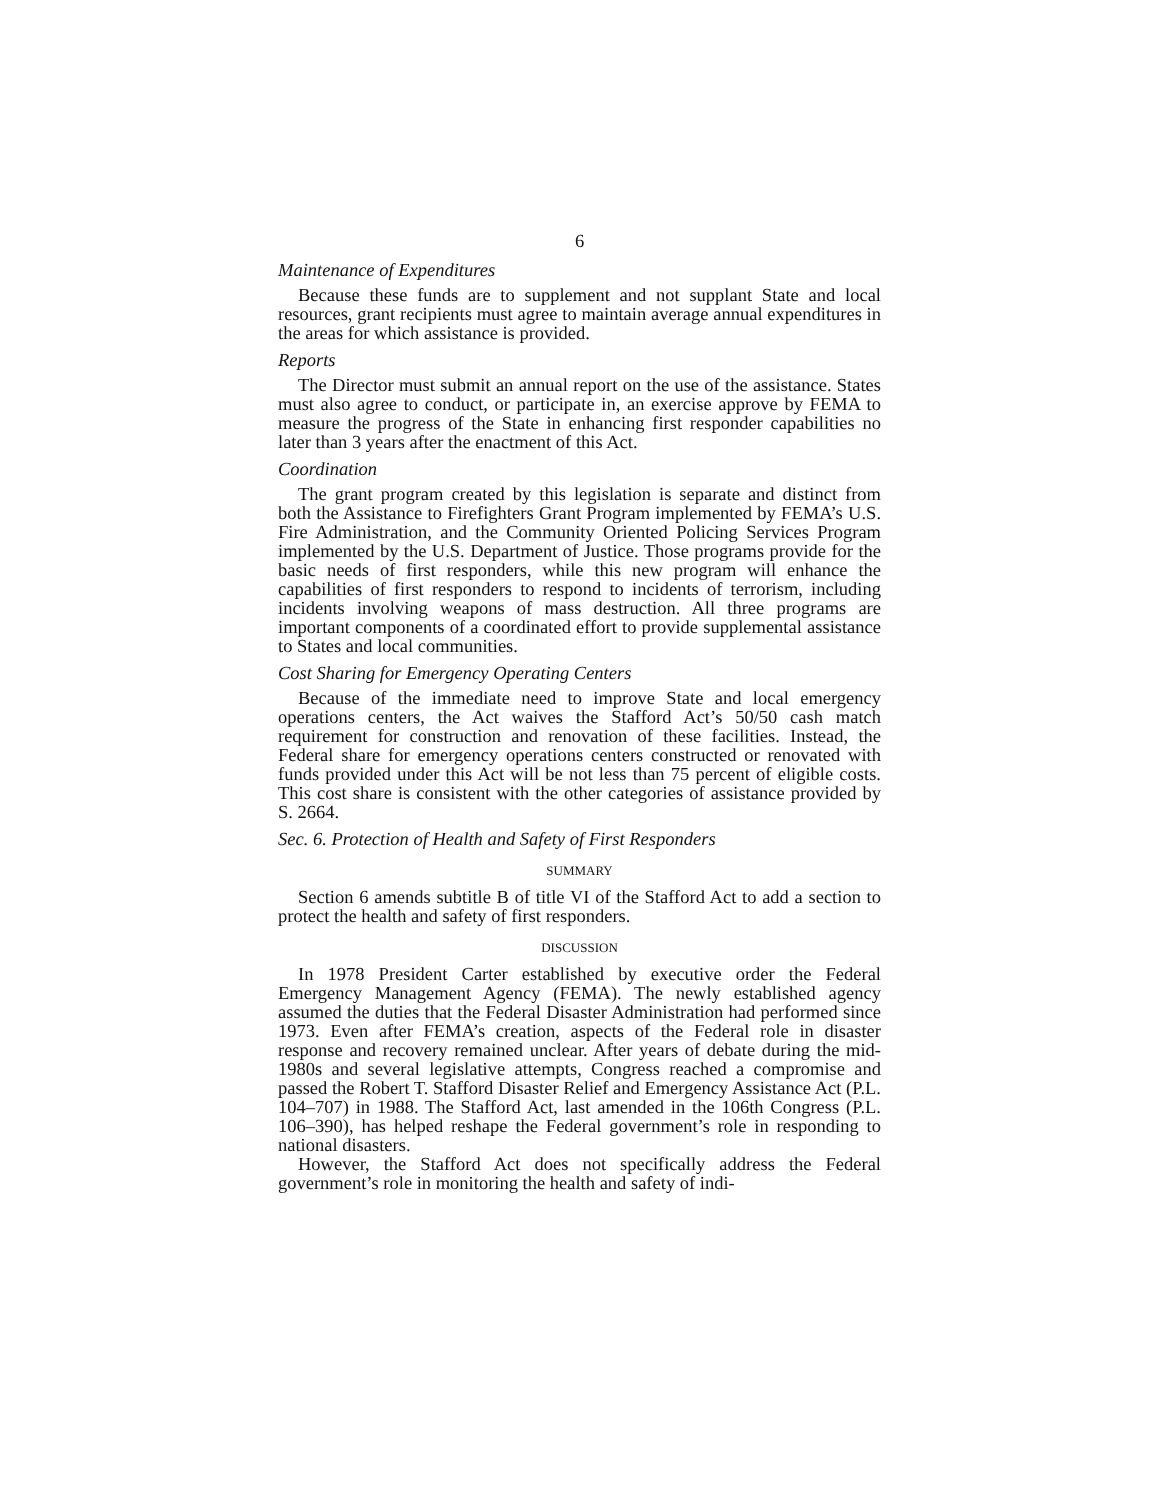6
Maintenance of Expenditures
Because these funds are to supplement and not supplant State and local resources, grant recipients must agree to maintain average annual expenditures in the areas for which assistance is provided.
Reports
The Director must submit an annual report on the use of the assistance. States must also agree to conduct, or participate in, an exercise approve by FEMA to measure the progress of the State in enhancing first responder capabilities no later than 3 years after the enactment of this Act.
Coordination
The grant program created by this legislation is separate and distinct from both the Assistance to Firefighters Grant Program implemented by FEMA’s U.S. Fire Administration, and the Community Oriented Policing Services Program implemented by the U.S. Department of Justice. Those programs provide for the basic needs of first responders, while this new program will enhance the capabilities of first responders to respond to incidents of terrorism, including incidents involving weapons of mass destruction. All three programs are important components of a coordinated effort to provide supplemental assistance to States and local communities.
Cost Sharing for Emergency Operating Centers
Because of the immediate need to improve State and local emergency operations centers, the Act waives the Stafford Act’s 50/50 cash match requirement for construction and renovation of these facilities. Instead, the Federal share for emergency operations centers constructed or renovated with funds provided under this Act will be not less than 75 percent of eligible costs. This cost share is consistent with the other categories of assistance provided by S. 2664.
Sec. 6. Protection of Health and Safety of First Responders
SUMMARY
Section 6 amends subtitle B of title VI of the Stafford Act to add a section to protect the health and safety of first responders.
DISCUSSION
In 1978 President Carter established by executive order the Federal Emergency Management Agency (FEMA). The newly established agency assumed the duties that the Federal Disaster Administration had performed since 1973. Even after FEMA’s creation, aspects of the Federal role in disaster response and recovery remained unclear. After years of debate during the mid-1980s and several legislative attempts, Congress reached a compromise and passed the Robert T. Stafford Disaster Relief and Emergency Assistance Act (P.L. 104–707) in 1988. The Stafford Act, last amended in the 106th Congress (P.L. 106–390), has helped reshape the Federal government’s role in responding to national disasters.
However, the Stafford Act does not specifically address the Federal government’s role in monitoring the health and safety of indi-